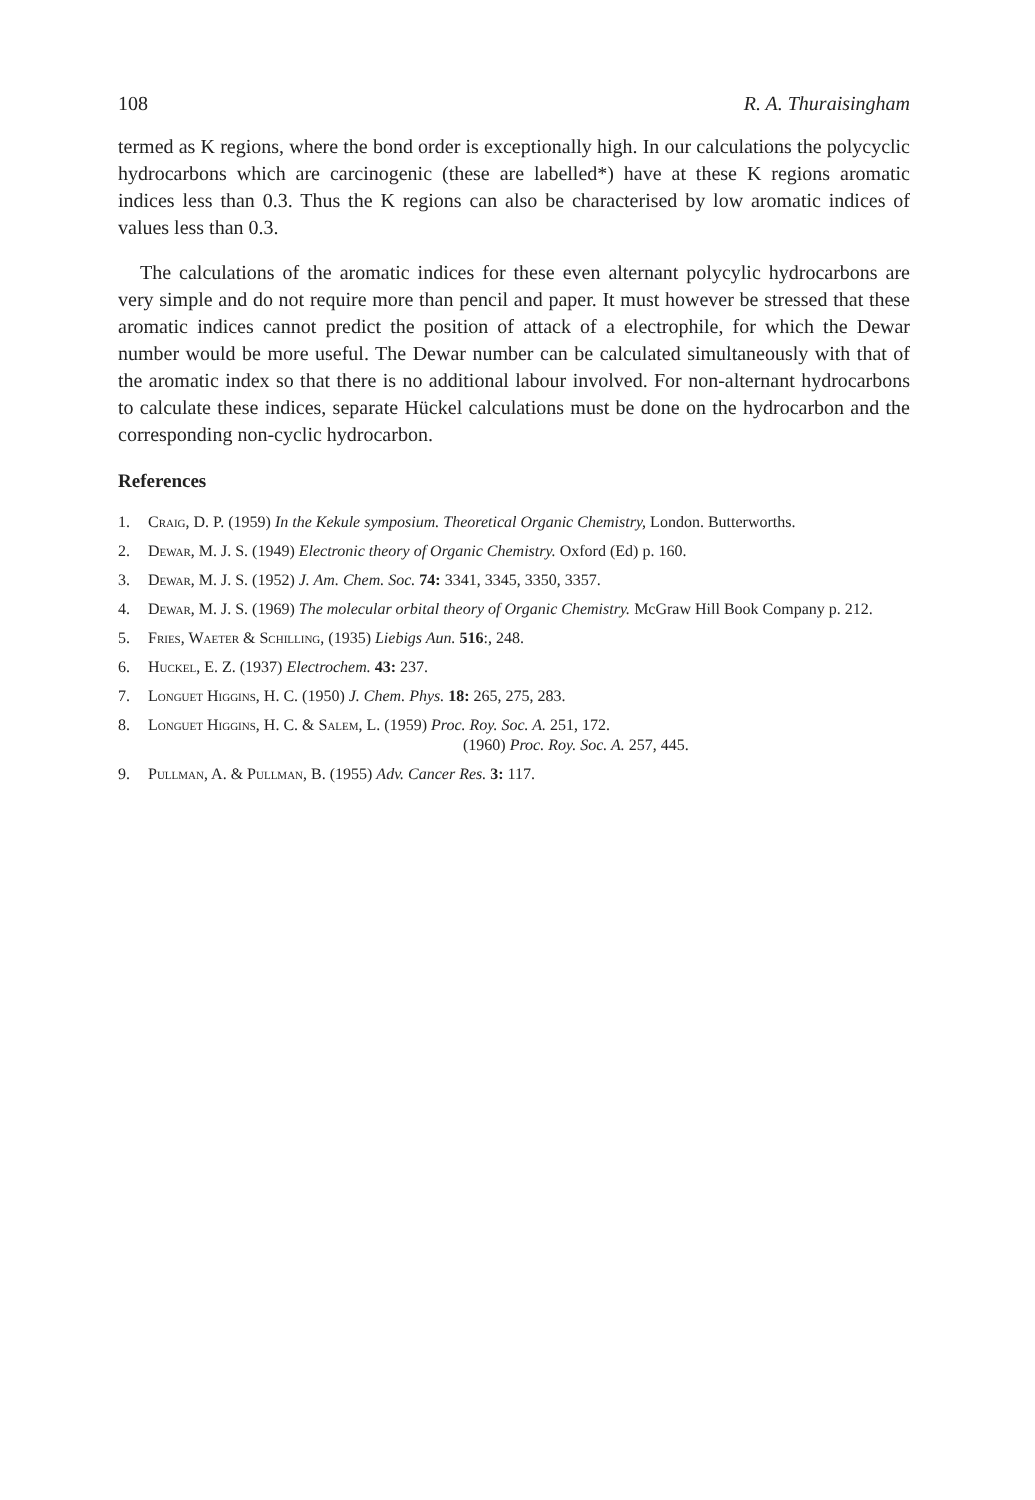108 R. A. Thuraisingham
termed as K regions, where the bond order is exceptionally high. In our calculations the polycyclic hydrocarbons which are carcinogenic (these are labelled*) have at these K regions aromatic indices less than 0.3. Thus the K regions can also be characterised by low aromatic indices of values less than 0.3.
The calculations of the aromatic indices for these even alternant polycylic hydro­carbons are very simple and do not require more than pencil and paper. It must however be stressed that these aromatic indices cannot predict the position of attack of a electrophile, for which the Dewar number would be more useful. The Dewar number can be calculated simultaneously with that of the aromatic index so that there is no additional labour involved. For non-alternant hydrocarbons to calculate these indices, separate Hückel calculations must be done on the hydrocarbon and the corresponding non-cyclic hydrocarbon.
References
1. Craig, D. P. (1959) In the Kekule symposium. Theoretical Organic Chemistry, London. Butterworths.
2. Dewar, M. J. S. (1949) Electronic theory of Organic Chemistry. Oxford (Ed) p. 160.
3. Dewar, M. J. S. (1952) J. Am. Chem. Soc. 74: 3341, 3345, 3350, 3357.
4. Dewar, M. J. S. (1969) The molecular orbital theory of Organic Chemistry. McGraw Hill Book Company p. 212.
5. Fries, Waeter & Schilling, (1935) Liebigs Aun. 516:, 248.
6. Huckel, E. Z. (1937) Electrochem. 43: 237.
7. Longuet Higgins, H. C. (1950) J. Chem. Phys. 18: 265, 275, 283.
8. Longuet Higgins, H. C. & Salem, L. (1959) Proc. Roy. Soc. A. 251, 172.
(1960) Proc. Roy. Soc. A. 257, 445.
9. Pullman, A. & Pullman, B. (1955) Adv. Cancer Res. 3: 117.